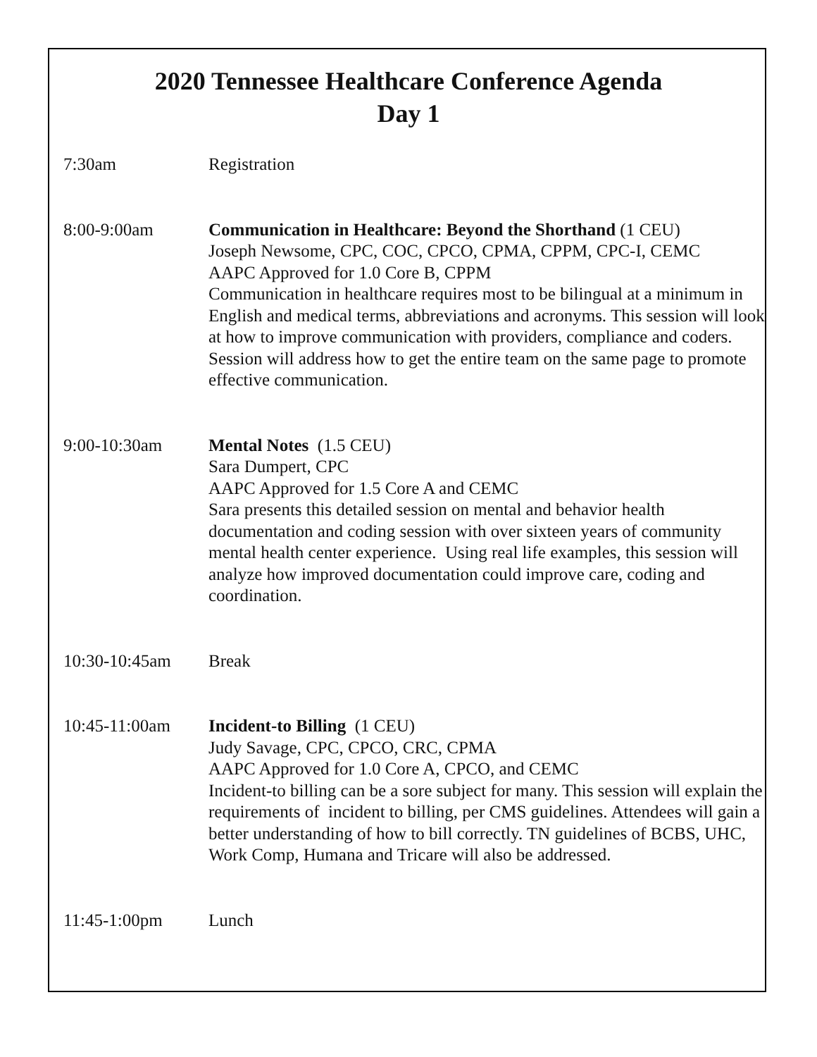2020 Tennessee Healthcare Conference Agenda
Day 1
7:30am Registration
8:00-9:00am Communication in Healthcare: Beyond the Shorthand (1 CEU)
Joseph Newsome, CPC, COC, CPCO, CPMA, CPPM, CPC-I, CEMC
AAPC Approved for 1.0 Core B, CPPM
Communication in healthcare requires most to be bilingual at a minimum in English and medical terms, abbreviations and acronyms. This session will look at how to improve communication with providers, compliance and coders. Session will address how to get the entire team on the same page to promote effective communication.
9:00-10:30am Mental Notes (1.5 CEU)
Sara Dumpert, CPC
AAPC Approved for 1.5 Core A and CEMC
Sara presents this detailed session on mental and behavior health documentation and coding session with over sixteen years of community mental health center experience. Using real life examples, this session will analyze how improved documentation could improve care, coding and coordination.
10:30-10:45am Break
10:45-11:00am Incident-to Billing (1 CEU)
Judy Savage, CPC, CPCO, CRC, CPMA
AAPC Approved for 1.0 Core A, CPCO, and CEMC
Incident-to billing can be a sore subject for many. This session will explain the requirements of incident to billing, per CMS guidelines. Attendees will gain a better understanding of how to bill correctly. TN guidelines of BCBS, UHC, Work Comp, Humana and Tricare will also be addressed.
11:45-1:00pm Lunch